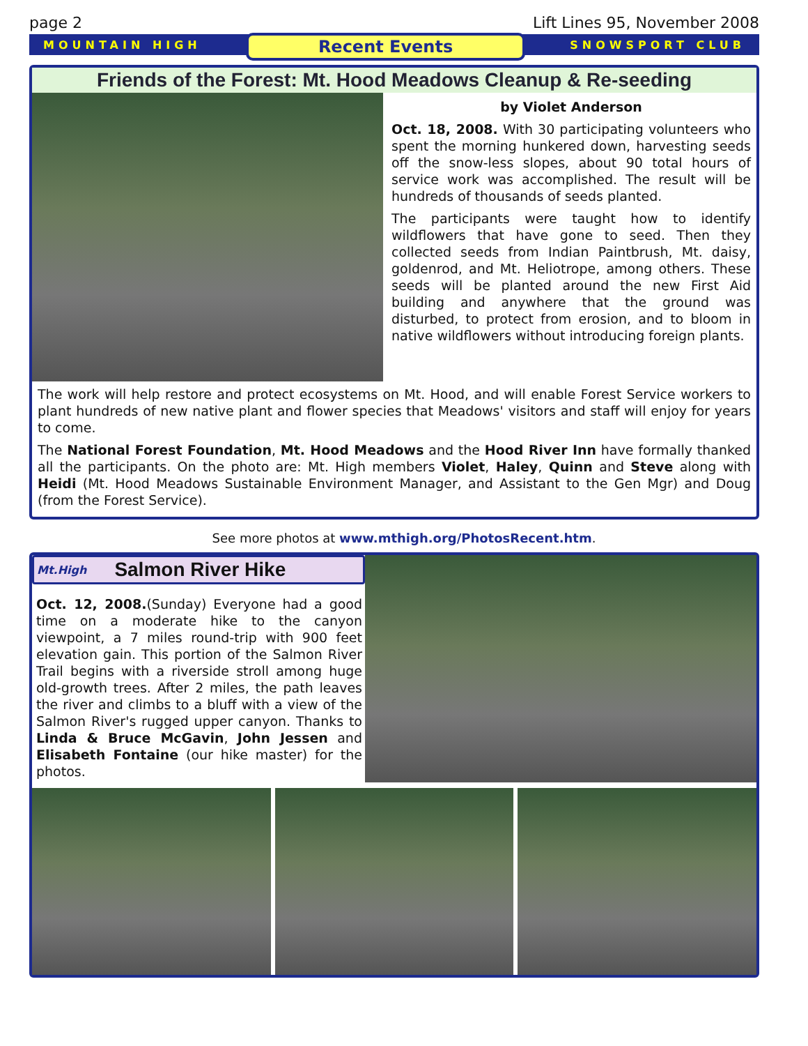page 2 Lift Lines 95, November 2008
MOUNTAIN HIGH Recent Events SNOWSPORT CLUB
Friends of the Forest: Mt. Hood Meadows Cleanup & Re-seeding
by Violet Anderson
Oct. 18, 2008. With 30 participating volunteers who spent the morning hunkered down, harvesting seeds off the snow-less slopes, about 90 total hours of service work was accomplished. The result will be hundreds of thousands of seeds planted.
The participants were taught how to identify wildflowers that have gone to seed. Then they collected seeds from Indian Paintbrush, Mt. daisy, goldenrod, and Mt. Heliotrope, among others. These seeds will be planted around the new First Aid building and anywhere that the ground was disturbed, to protect from erosion, and to bloom in native wildflowers without introducing foreign plants.
The work will help restore and protect ecosystems on Mt. Hood, and will enable Forest Service workers to plant hundreds of new native plant and flower species that Meadows' visitors and staff will enjoy for years to come.
The National Forest Foundation, Mt. Hood Meadows and the Hood River Inn have formally thanked all the participants. On the photo are: Mt. High members Violet, Haley, Quinn and Steve along with Heidi (Mt. Hood Meadows Sustainable Environment Manager, and Assistant to the Gen Mgr) and Doug (from the Forest Service).
See more photos at www.mthigh.org/PhotosRecent.htm.
Mt.High Salmon River Hike
Oct. 12, 2008.(Sunday) Everyone had a good time on a moderate hike to the canyon viewpoint, a 7 miles round-trip with 900 feet elevation gain. This portion of the Salmon River Trail begins with a riverside stroll among huge old-growth trees. After 2 miles, the path leaves the river and climbs to a bluff with a view of the Salmon River's rugged upper canyon. Thanks to Linda & Bruce McGavin, John Jessen and Elisabeth Fontaine (our hike master) for the photos.